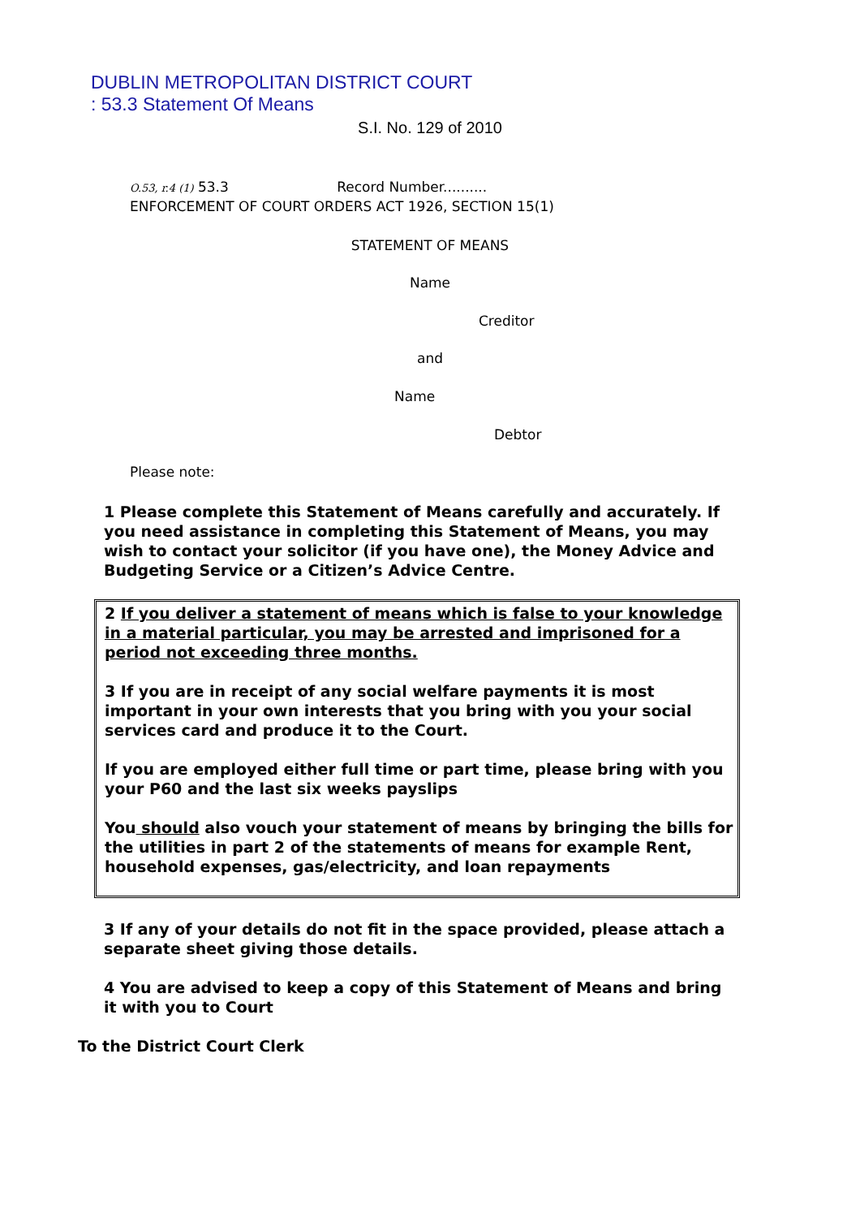DUBLIN METROPOLITAN DISTRICT COURT
: 53.3 Statement Of Means
S.I. No. 129 of 2010
O.53, r.4 (1) 53.3 Record Number..........
ENFORCEMENT OF COURT ORDERS ACT 1926, SECTION 15(1)
STATEMENT OF MEANS
Name
Creditor
and
Name
Debtor
Please note:
1 Please complete this Statement of Means carefully and accurately. If you need assistance in completing this Statement of Means, you may wish to contact your solicitor (if you have one), the Money Advice and Budgeting Service or a Citizen’s Advice Centre.
2 If you deliver a statement of means which is false to your knowledge in a material particular, you may be arrested and imprisoned for a period not exceeding three months.
3 If you are in receipt of any social welfare payments it is most important in your own interests that you bring with you your social services card and produce it to the Court.
If you are employed either full time or part time, please bring with you your P60 and the last six weeks payslips
You should also vouch your statement of means by bringing the bills for the utilities in part 2 of the statements of means for example Rent, household expenses, gas/electricity, and loan repayments
3 If any of your details do not fit in the space provided, please attach a separate sheet giving those details.
4 You are advised to keep a copy of this Statement of Means and bring it with you to Court
To the District Court Clerk